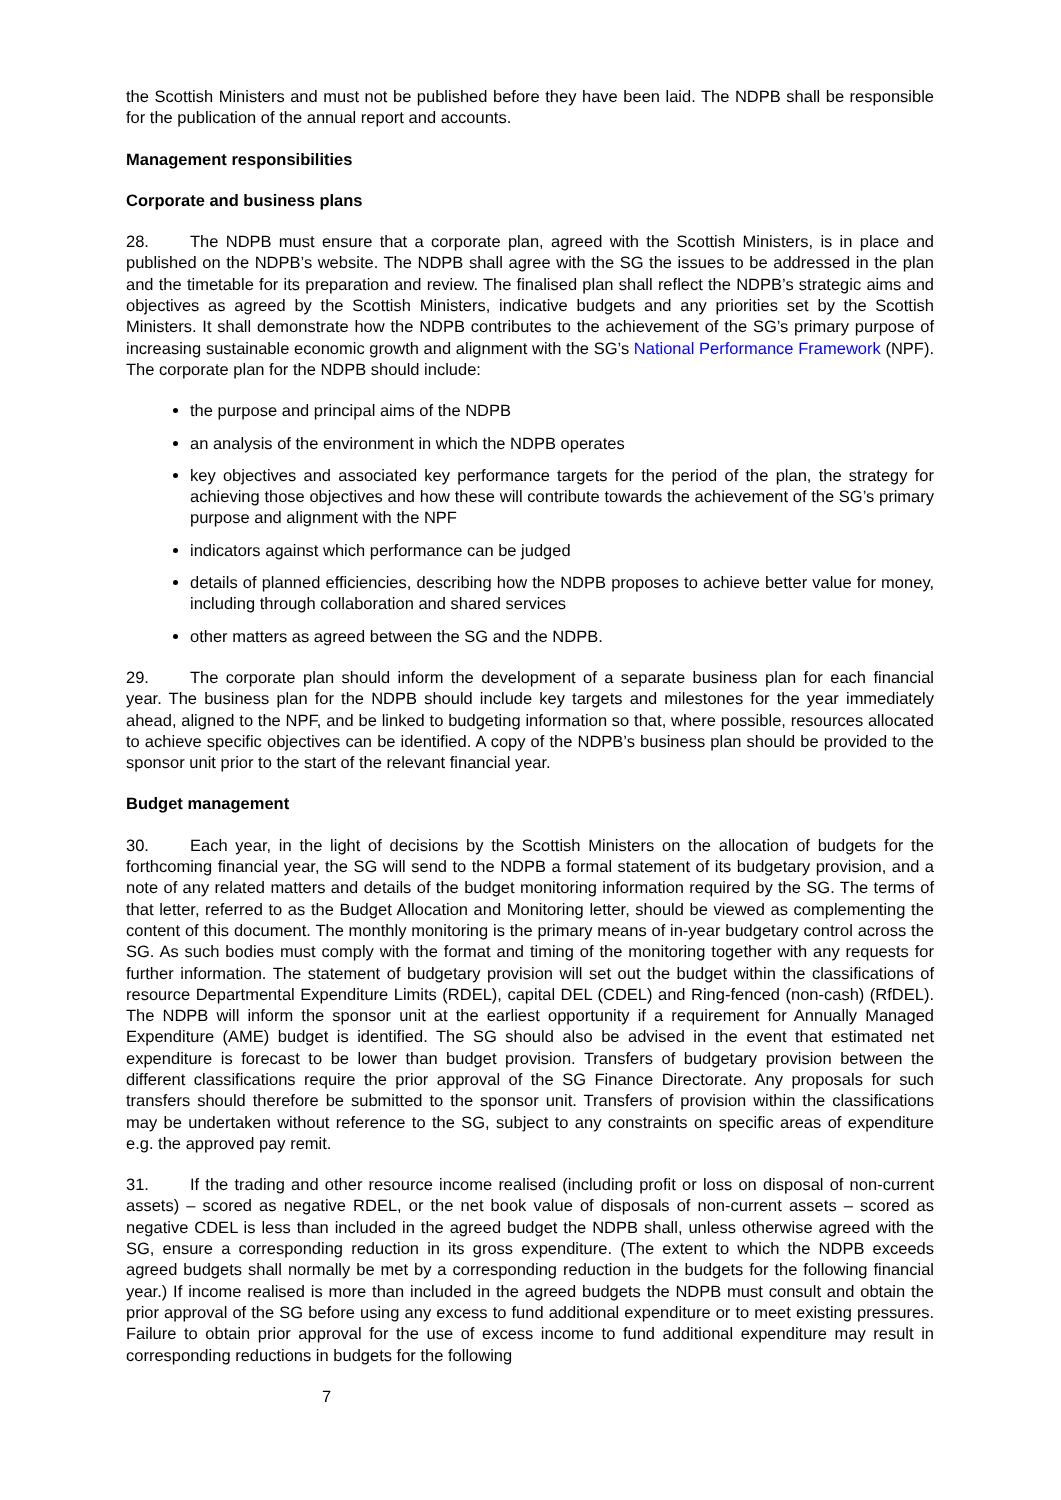the Scottish Ministers and must not be published before they have been laid. The NDPB shall be responsible for the publication of the annual report and accounts.
Management responsibilities
Corporate and business plans
28. The NDPB must ensure that a corporate plan, agreed with the Scottish Ministers, is in place and published on the NDPB’s website. The NDPB shall agree with the SG the issues to be addressed in the plan and the timetable for its preparation and review. The finalised plan shall reflect the NDPB’s strategic aims and objectives as agreed by the Scottish Ministers, indicative budgets and any priorities set by the Scottish Ministers. It shall demonstrate how the NDPB contributes to the achievement of the SG’s primary purpose of increasing sustainable economic growth and alignment with the SG’s National Performance Framework (NPF). The corporate plan for the NDPB should include:
the purpose and principal aims of the NDPB
an analysis of the environment in which the NDPB operates
key objectives and associated key performance targets for the period of the plan, the strategy for achieving those objectives and how these will contribute towards the achievement of the SG’s primary purpose and alignment with the NPF
indicators against which performance can be judged
details of planned efficiencies, describing how the NDPB proposes to achieve better value for money, including through collaboration and shared services
other matters as agreed between the SG and the NDPB.
29. The corporate plan should inform the development of a separate business plan for each financial year. The business plan for the NDPB should include key targets and milestones for the year immediately ahead, aligned to the NPF, and be linked to budgeting information so that, where possible, resources allocated to achieve specific objectives can be identified. A copy of the NDPB’s business plan should be provided to the sponsor unit prior to the start of the relevant financial year.
Budget management
30. Each year, in the light of decisions by the Scottish Ministers on the allocation of budgets for the forthcoming financial year, the SG will send to the NDPB a formal statement of its budgetary provision, and a note of any related matters and details of the budget monitoring information required by the SG. The terms of that letter, referred to as the Budget Allocation and Monitoring letter, should be viewed as complementing the content of this document. The monthly monitoring is the primary means of in-year budgetary control across the SG. As such bodies must comply with the format and timing of the monitoring together with any requests for further information. The statement of budgetary provision will set out the budget within the classifications of resource Departmental Expenditure Limits (RDEL), capital DEL (CDEL) and Ring-fenced (non-cash) (RfDEL). The NDPB will inform the sponsor unit at the earliest opportunity if a requirement for Annually Managed Expenditure (AME) budget is identified. The SG should also be advised in the event that estimated net expenditure is forecast to be lower than budget provision. Transfers of budgetary provision between the different classifications require the prior approval of the SG Finance Directorate. Any proposals for such transfers should therefore be submitted to the sponsor unit. Transfers of provision within the classifications may be undertaken without reference to the SG, subject to any constraints on specific areas of expenditure e.g. the approved pay remit.
31. If the trading and other resource income realised (including profit or loss on disposal of non-current assets) – scored as negative RDEL, or the net book value of disposals of non-current assets – scored as negative CDEL is less than included in the agreed budget the NDPB shall, unless otherwise agreed with the SG, ensure a corresponding reduction in its gross expenditure. (The extent to which the NDPB exceeds agreed budgets shall normally be met by a corresponding reduction in the budgets for the following financial year.) If income realised is more than included in the agreed budgets the NDPB must consult and obtain the prior approval of the SG before using any excess to fund additional expenditure or to meet existing pressures. Failure to obtain prior approval for the use of excess income to fund additional expenditure may result in corresponding reductions in budgets for the following
7